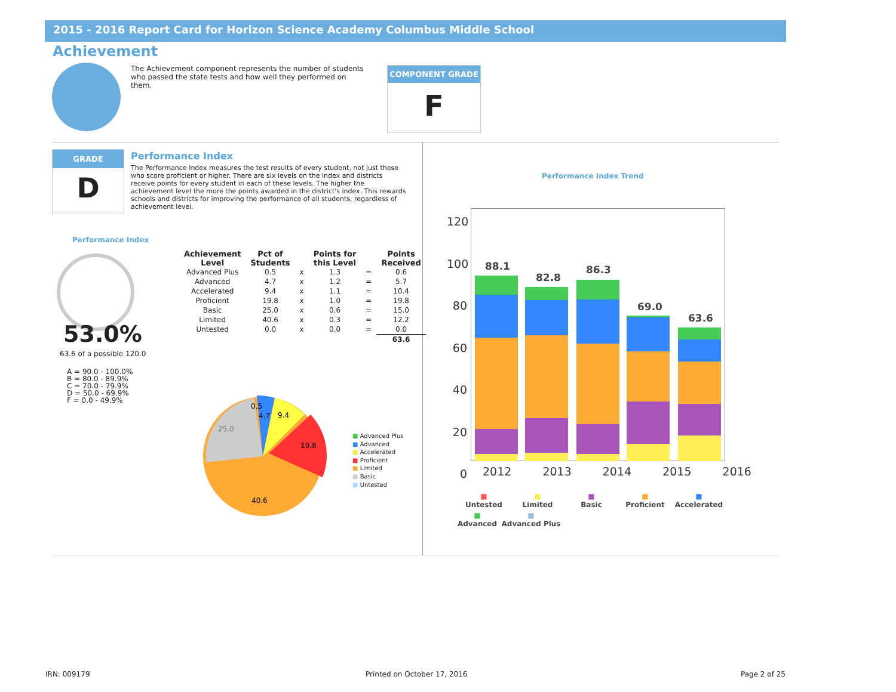2015 - 2016 Report Card for Horizon Science Academy Columbus Middle School
Achievement
The Achievement component represents the number of students who passed the state tests and how well they performed on them.
COMPONENT GRADE
F
GRADE
D
Performance Index
The Performance Index measures the test results of every student, not just those who score proficient or higher. There are six levels on the index and districts receive points for every student in each of these levels. The higher the achievement level the more the points awarded in the district's index. This rewards schools and districts for improving the performance of all students, regardless of achievement level.
Performance Index
53.0%
63.6 of a possible 120.0
A = 90.0 - 100.0%
B = 80.0 - 89.9%
C = 70.0 - 79.9%
D = 50.0 - 69.9%
F = 0.0 - 49.9%
| Achievement Level | Pct of Students | | Points for this Level | | Points Received |
| --- | --- | --- | --- | --- | --- |
| Advanced Plus | 0.5 | x | 1.3 | = | 0.6 |
| Advanced | 4.7 | x | 1.2 | = | 5.7 |
| Accelerated | 9.4 | x | 1.1 | = | 10.4 |
| Proficient | 19.8 | x | 1.0 | = | 19.8 |
| Basic | 25.0 | x | 0.6 | = | 15.0 |
| Limited | 40.6 | x | 0.3 | = | 12.2 |
| Untested | 0.0 | x | 0.0 | = | 0.0 |
| | | | | | 63.6 |
25.0
9.4
19.8
40.6
0.5
4.7
■ Advanced Plus
■ Advanced
■ Accelerated
■ Proficient
■ Limited
■ Basic
■ Untested
Performance Index Trend
120
100
80
60
40
20
0
88.1
82.8
86.3
69.0
63.6
2012 2013 2014 2015 2016
■
Untested ■
Limited ■
Basic ■
Proficient ■
Accelerated ■
Advanced ■
Advanced Plus
IRN: 009179 Printed on October 17, 2016 Page 2 of 25